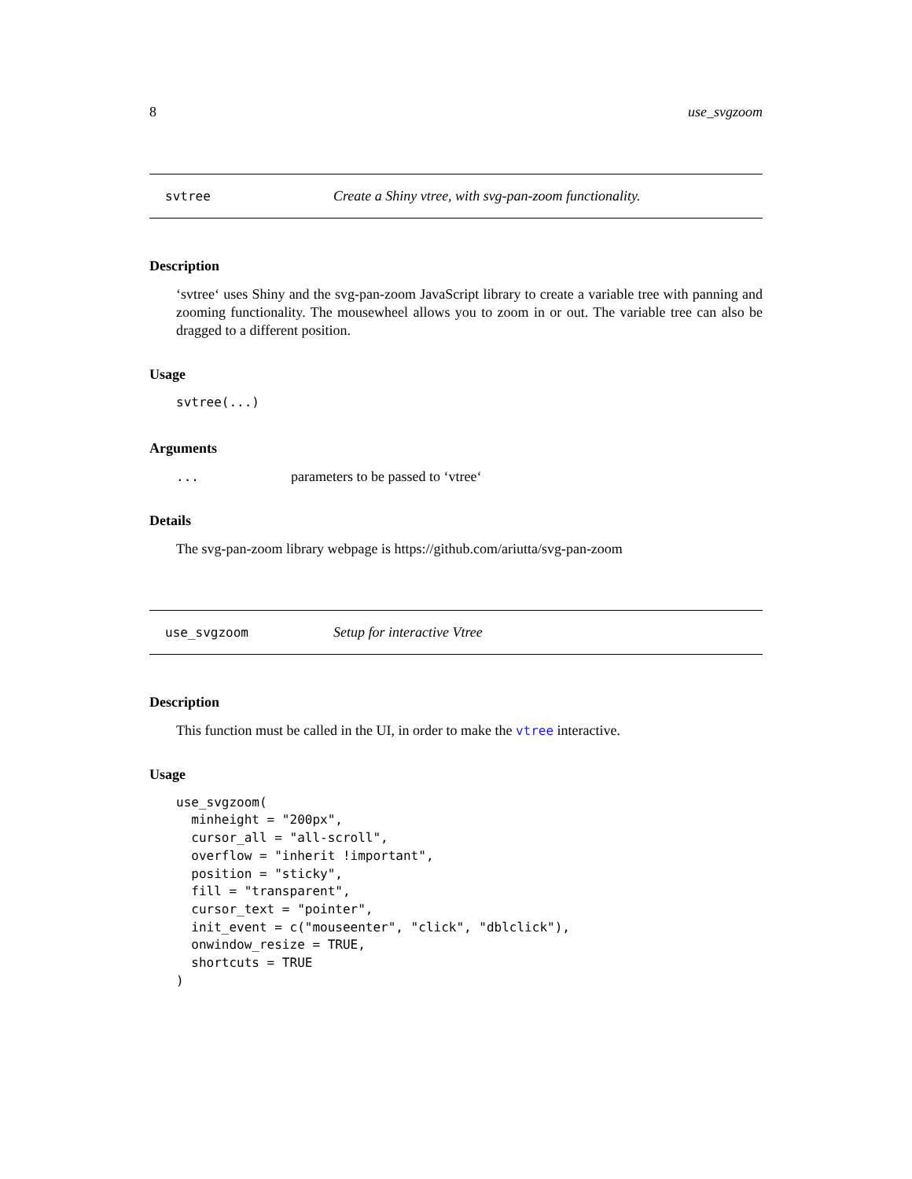8 use_svgzoom
svtree Create a Shiny vtree, with svg-pan-zoom functionality.
Description
‘svtree‘ uses Shiny and the svg-pan-zoom JavaScript library to create a variable tree with panning and zooming functionality. The mousewheel allows you to zoom in or out. The variable tree can also be dragged to a different position.
Usage
svtree(...)
Arguments
... parameters to be passed to ‘vtree‘
Details
The svg-pan-zoom library webpage is https://github.com/ariutta/svg-pan-zoom
use_svgzoom Setup for interactive Vtree
Description
This function must be called in the UI, in order to make the vtree interactive.
Usage
use_svgzoom(
  minheight = "200px",
  cursor_all = "all-scroll",
  overflow = "inherit !important",
  position = "sticky",
  fill = "transparent",
  cursor_text = "pointer",
  init_event = c("mouseenter", "click", "dblclick"),
  onwindow_resize = TRUE,
  shortcuts = TRUE
)